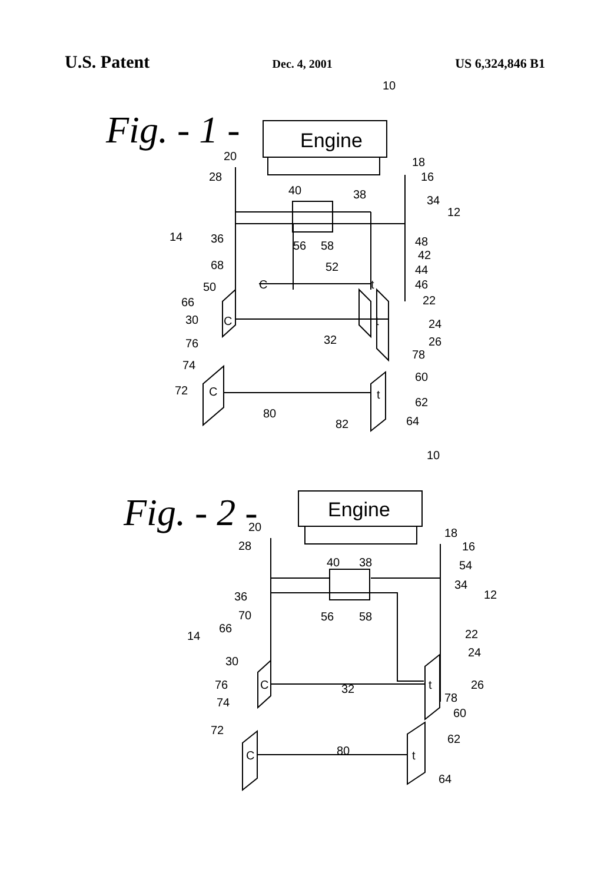U.S. Patent Dec. 4, 2001 US 6,324,846 B1
Fig. - 1 -
Engine
C
t
t
C
C
t
20
10
18
16
28
40
38
34
12
14
36
56
58
48
42
68
52
44
50
46
66
22
30
24
32
76
26
78
74
60
72
62
80
64
82
Fig. - 2 -
Engine
C
t
C
t
10
20
18
28
16
40
38
54
34
36
12
56
58
70
66
14
22
30
24
76
32
26
74
78
60
72
62
80
64